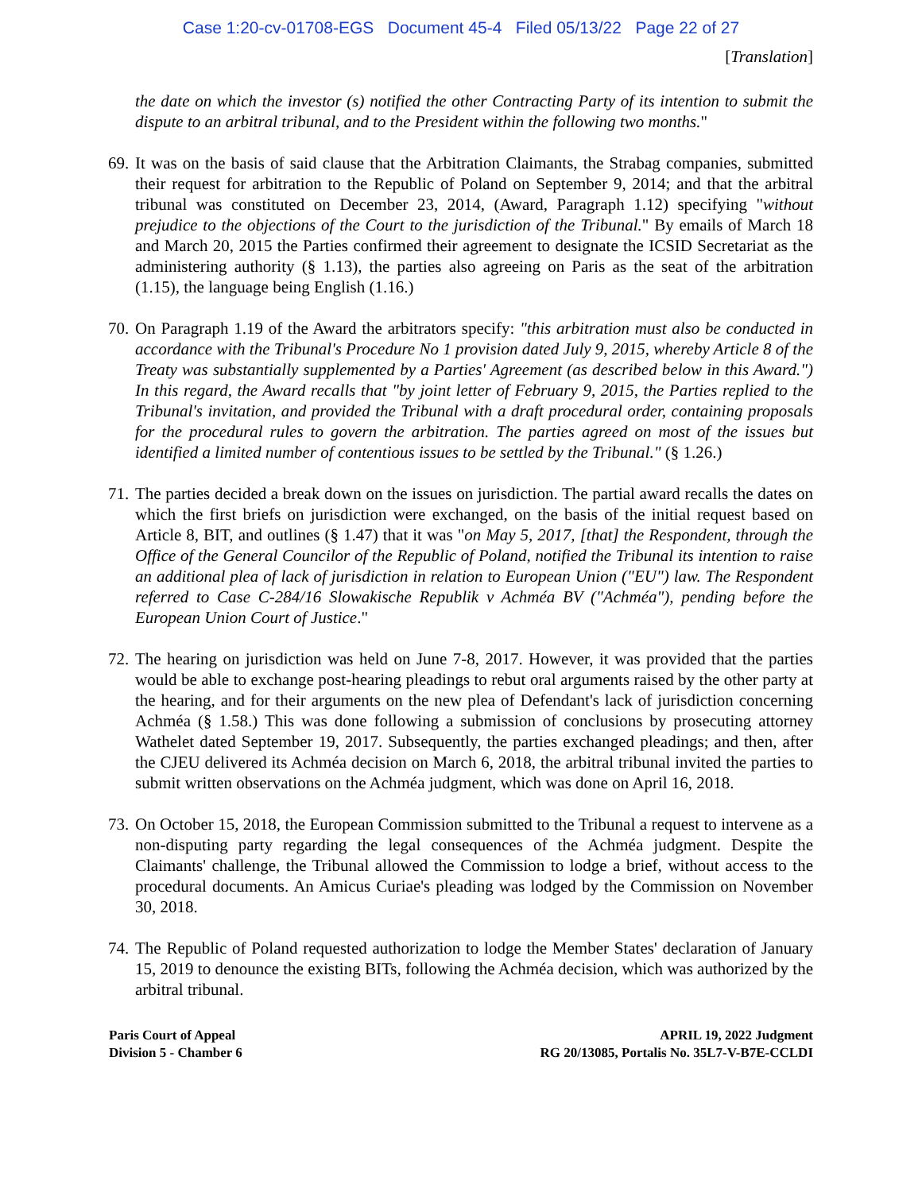Case 1:20-cv-01708-EGS Document 45-4 Filed 05/13/22 Page 22 of 27
[Translation]
the date on which the investor (s) notified the other Contracting Party of its intention to submit the dispute to an arbitral tribunal, and to the President within the following two months."
69.
It was on the basis of said clause that the Arbitration Claimants, the Strabag companies, submitted their request for arbitration to the Republic of Poland on September 9, 2014; and that the arbitral tribunal was constituted on December 23, 2014, (Award, Paragraph 1.12) specifying "without prejudice to the objections of the Court to the jurisdiction of the Tribunal." By emails of March 18 and March 20, 2015 the Parties confirmed their agreement to designate the ICSID Secretariat as the administering authority (§ 1.13), the parties also agreeing on Paris as the seat of the arbitration (1.15), the language being English (1.16.)
70.
On Paragraph 1.19 of the Award the arbitrators specify: "this arbitration must also be conducted in accordance with the Tribunal's Procedure No 1 provision dated July 9, 2015, whereby Article 8 of the Treaty was substantially supplemented by a Parties' Agreement (as described below in this Award.") In this regard, the Award recalls that "by joint letter of February 9, 2015, the Parties replied to the Tribunal's invitation, and provided the Tribunal with a draft procedural order, containing proposals for the procedural rules to govern the arbitration. The parties agreed on most of the issues but identified a limited number of contentious issues to be settled by the Tribunal." (§ 1.26.)
71.
The parties decided a break down on the issues on jurisdiction. The partial award recalls the dates on which the first briefs on jurisdiction were exchanged, on the basis of the initial request based on Article 8, BIT, and outlines (§ 1.47) that it was "on May 5, 2017, [that] the Respondent, through the Office of the General Councilor of the Republic of Poland, notified the Tribunal its intention to raise an additional plea of lack of jurisdiction in relation to European Union ("EU") law. The Respondent referred to Case C-284/16 Slowakische Republik v Achméa BV ("Achméa"), pending before the European Union Court of Justice."
72.
The hearing on jurisdiction was held on June 7-8, 2017. However, it was provided that the parties would be able to exchange post-hearing pleadings to rebut oral arguments raised by the other party at the hearing, and for their arguments on the new plea of Defendant's lack of jurisdiction concerning Achméa (§ 1.58.) This was done following a submission of conclusions by prosecuting attorney Wathelet dated September 19, 2017. Subsequently, the parties exchanged pleadings; and then, after the CJEU delivered its Achméa decision on March 6, 2018, the arbitral tribunal invited the parties to submit written observations on the Achméa judgment, which was done on April 16, 2018.
73.
On October 15, 2018, the European Commission submitted to the Tribunal a request to intervene as a non-disputing party regarding the legal consequences of the Achméa judgment. Despite the Claimants' challenge, the Tribunal allowed the Commission to lodge a brief, without access to the procedural documents. An Amicus Curiae's pleading was lodged by the Commission on November 30, 2018.
74.
The Republic of Poland requested authorization to lodge the Member States' declaration of January 15, 2019 to denounce the existing BITs, following the Achméa decision, which was authorized by the arbitral tribunal.
Paris Court of Appeal
Division 5 - Chamber 6
APRIL 19, 2022 Judgment
RG 20/13085, Portalis No. 35L7-V-B7E-CCLDI